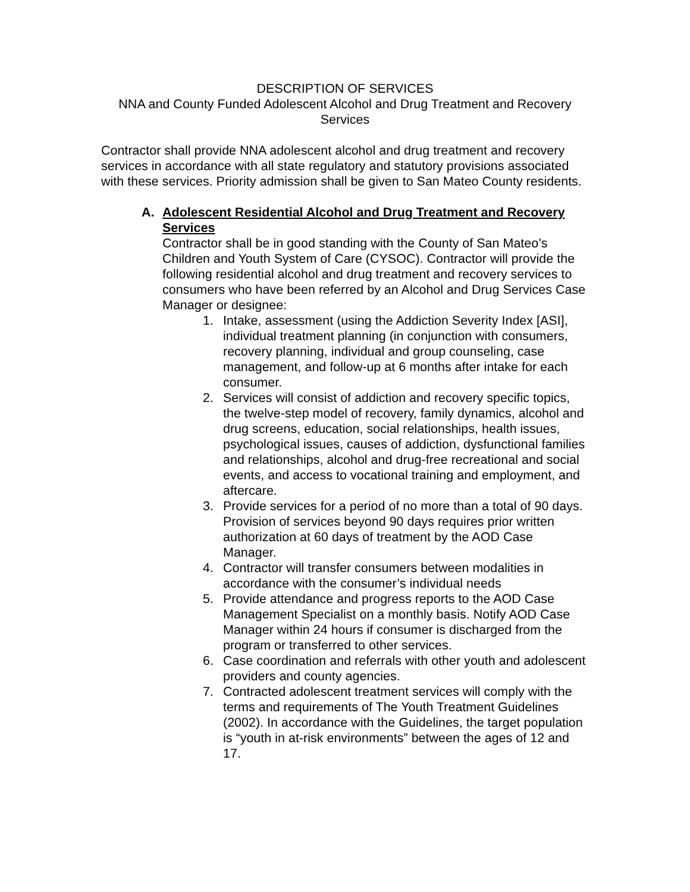DESCRIPTION OF SERVICES
NNA and County Funded Adolescent Alcohol and Drug Treatment and Recovery Services
Contractor shall provide NNA adolescent alcohol and drug treatment and recovery services in accordance with all state regulatory and statutory provisions associated with these services. Priority admission shall be given to San Mateo County residents.
A. Adolescent Residential Alcohol and Drug Treatment and Recovery Services
Contractor shall be in good standing with the County of San Mateo’s Children and Youth System of Care (CYSOC). Contractor will provide the following residential alcohol and drug treatment and recovery services to consumers who have been referred by an Alcohol and Drug Services Case Manager or designee:
1. Intake, assessment (using the Addiction Severity Index [ASI], individual treatment planning (in conjunction with consumers, recovery planning, individual and group counseling, case management, and follow-up at 6 months after intake for each consumer.
2. Services will consist of addiction and recovery specific topics, the twelve-step model of recovery, family dynamics, alcohol and drug screens, education, social relationships, health issues, psychological issues, causes of addiction, dysfunctional families and relationships, alcohol and drug-free recreational and social events, and access to vocational training and employment, and aftercare.
3. Provide services for a period of no more than a total of 90 days. Provision of services beyond 90 days requires prior written authorization at 60 days of treatment by the AOD Case Manager.
4. Contractor will transfer consumers between modalities in accordance with the consumer’s individual needs
5. Provide attendance and progress reports to the AOD Case Management Specialist on a monthly basis. Notify AOD Case Manager within 24 hours if consumer is discharged from the program or transferred to other services.
6. Case coordination and referrals with other youth and adolescent providers and county agencies.
7. Contracted adolescent treatment services will comply with the terms and requirements of The Youth Treatment Guidelines (2002). In accordance with the Guidelines, the target population is “youth in at-risk environments” between the ages of 12 and 17.